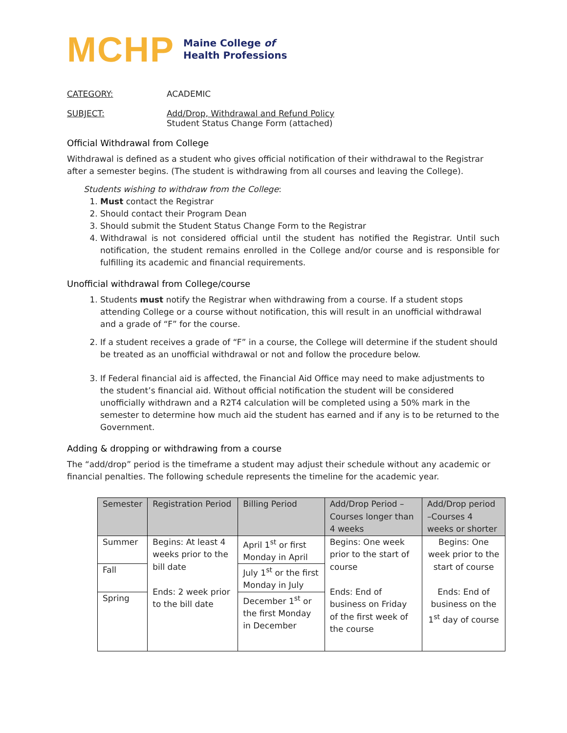MCHP Maine College of
Health Professions
CATEGORY: ACADEMIC
SUBJECT: Add/Drop, Withdrawal and Refund Policy
Student Status Change Form (attached)
Official Withdrawal from College
Withdrawal is defined as a student who gives official notification of their withdrawal to the Registrar after a semester begins. (The student is withdrawing from all courses and leaving the College).
Students wishing to withdraw from the College:
1. Must contact the Registrar
2. Should contact their Program Dean
3. Should submit the Student Status Change Form to the Registrar
4. Withdrawal is not considered official until the student has notified the Registrar. Until such notification, the student remains enrolled in the College and/or course and is responsible for fulfilling its academic and financial requirements.
Unofficial withdrawal from College/course
1. Students must notify the Registrar when withdrawing from a course. If a student stops attending College or a course without notification, this will result in an unofficial withdrawal and a grade of “F” for the course.
2. If a student receives a grade of “F” in a course, the College will determine if the student should be treated as an unofficial withdrawal or not and follow the procedure below.
3. If Federal financial aid is affected, the Financial Aid Office may need to make adjustments to the student’s financial aid. Without official notification the student will be considered unofficially withdrawn and a R2T4 calculation will be completed using a 50% mark in the semester to determine how much aid the student has earned and if any is to be returned to the Government.
Adding & dropping or withdrawing from a course
The “add/drop” period is the timeframe a student may adjust their schedule without any academic or financial penalties. The following schedule represents the timeline for the academic year.
| Semester | Registration Period | Billing Period | Add/Drop Period – Courses longer than 4 weeks | Add/Drop period –Courses 4 weeks or shorter |
| --- | --- | --- | --- | --- |
| Summer | Begins: At least 4 weeks prior to the bill date Ends: 2 week prior to the bill date | April 1<sup>st</sup> or first Monday in April | Begins: One week prior to the start of course Ends: End of business on Friday of the first week of the course | Begins: One week prior to the start of course Ends: End of business on the 1<sup>st</sup> day of course |
| Fall | | July 1<sup>st</sup> or the first Monday in July | | |
| Spring | | December 1<sup>st</sup> or the first Monday in December | | |